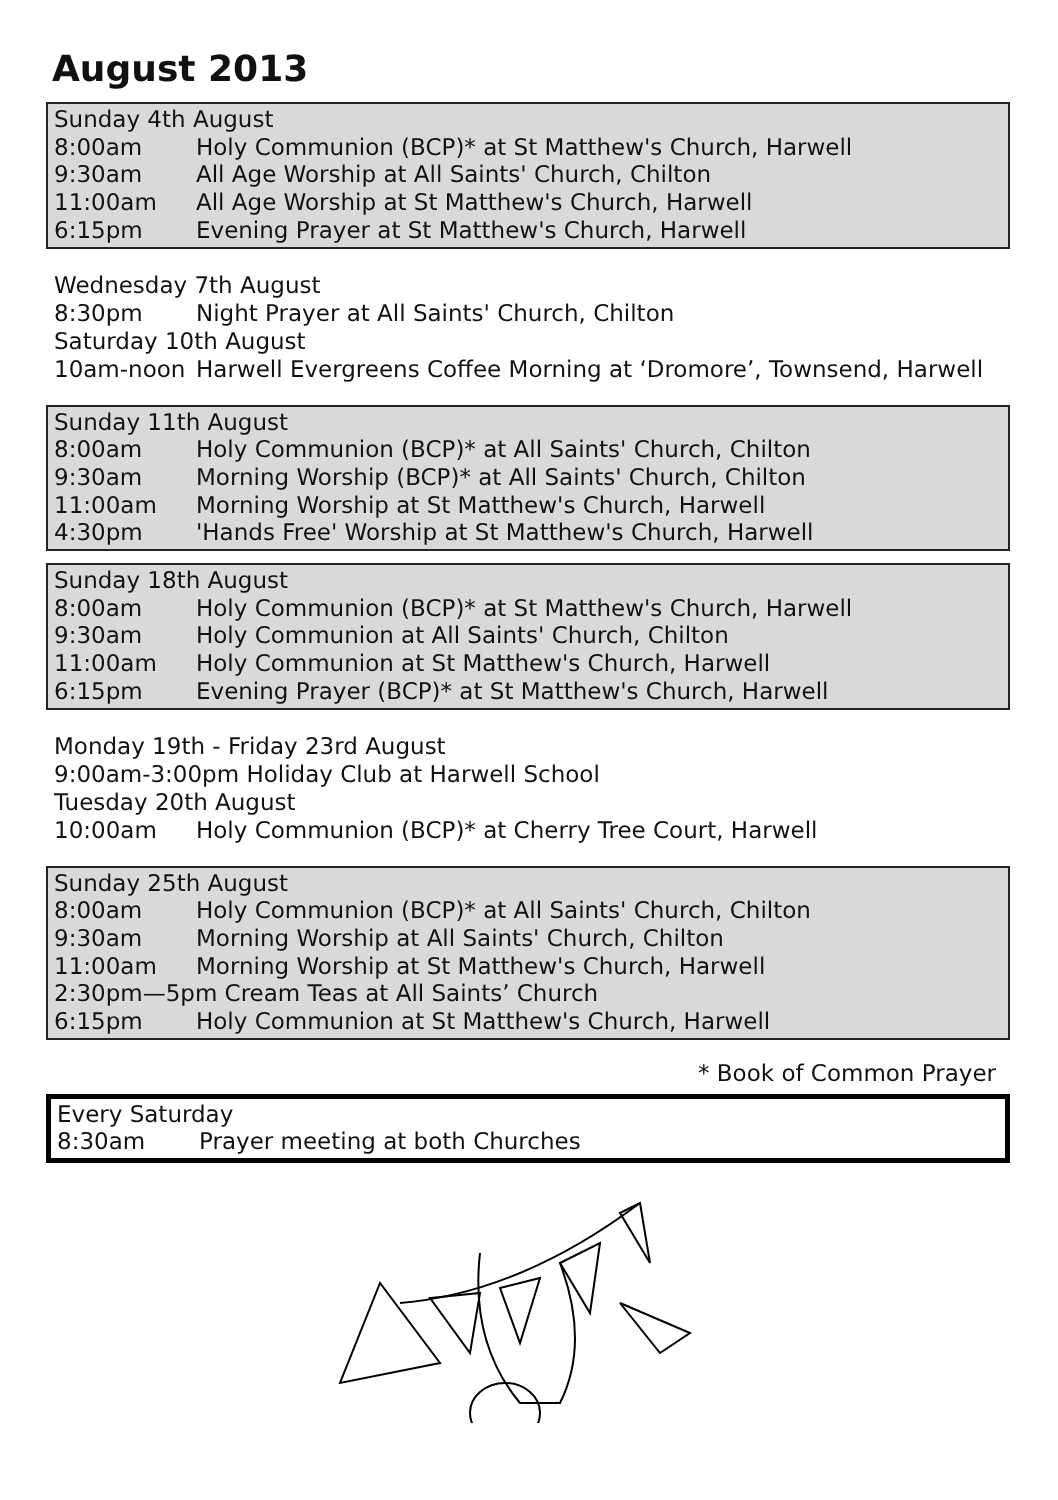August 2013
Sunday 4th August
8:00am Holy Communion (BCP)* at St Matthew's Church, Harwell
9:30am All Age Worship at All Saints' Church, Chilton
11:00am All Age Worship at St Matthew's Church, Harwell
6:15pm Evening Prayer at St Matthew's Church, Harwell
Wednesday 7th August
8:30pm Night Prayer at All Saints' Church, Chilton
Saturday 10th August
10am-noon Harwell Evergreens Coffee Morning at ‘Dromore’, Townsend, Harwell
Sunday 11th August
8:00am Holy Communion (BCP)* at All Saints' Church, Chilton
9:30am Morning Worship (BCP)* at All Saints' Church, Chilton
11:00am Morning Worship at St Matthew's Church, Harwell
4:30pm 'Hands Free' Worship at St Matthew's Church, Harwell
Sunday 18th August
8:00am Holy Communion (BCP)* at St Matthew's Church, Harwell
9:30am Holy Communion at All Saints' Church, Chilton
11:00am Holy Communion at St Matthew's Church, Harwell
6:15pm Evening Prayer (BCP)* at St Matthew's Church, Harwell
Monday 19th - Friday 23rd August
9:00am-3:00pm Holiday Club at Harwell School
Tuesday 20th August
10:00am Holy Communion (BCP)* at Cherry Tree Court, Harwell
Sunday 25th August
8:00am Holy Communion (BCP)* at All Saints' Church, Chilton
9:30am Morning Worship at All Saints' Church, Chilton
11:00am Morning Worship at St Matthew's Church, Harwell
2:30pm—5pm Cream Teas at All Saints’ Church
6:15pm Holy Communion at St Matthew's Church, Harwell
* Book of Common Prayer
Every Saturday
8:30am Prayer meeting at both Churches